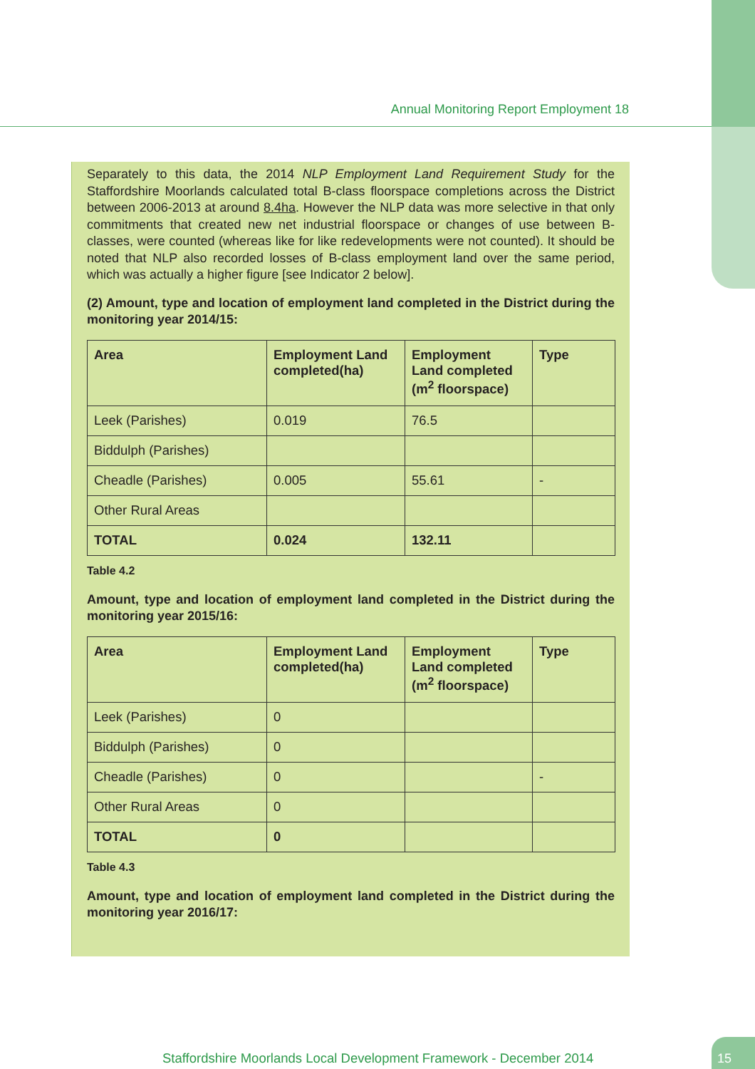Annual Monitoring Report Employment 18
Separately to this data, the 2014 NLP Employment Land Requirement Study for the Staffordshire Moorlands calculated total B-class floorspace completions across the District between 2006-2013 at around 8.4ha. However the NLP data was more selective in that only commitments that created new net industrial floorspace or changes of use between B-classes, were counted (whereas like for like redevelopments were not counted). It should be noted that NLP also recorded losses of B-class employment land over the same period, which was actually a higher figure [see Indicator 2 below].
(2) Amount, type and location of employment land completed in the District during the monitoring year 2014/15:
| Area | Employment Land completed(ha) | Employment Land completed (m<sup>2</sup> floorspace) | Type |
| --- | --- | --- | --- |
| Leek (Parishes) | 0.019 | 76.5 | |
| Biddulph (Parishes) | | | |
| Cheadle (Parishes) | 0.005 | 55.61 | - |
| Other Rural Areas | | | |
| TOTAL | 0.024 | 132.11 | |
Table 4.2
Amount, type and location of employment land completed in the District during the monitoring year 2015/16:
| Area | Employment Land completed(ha) | Employment Land completed (m<sup>2</sup> floorspace) | Type |
| --- | --- | --- | --- |
| Leek (Parishes) | 0 | | |
| Biddulph (Parishes) | 0 | | |
| Cheadle (Parishes) | 0 | | - |
| Other Rural Areas | 0 | | |
| TOTAL | 0 | | |
Table 4.3
Amount, type and location of employment land completed in the District during the monitoring year 2016/17:
Staffordshire Moorlands Local Development Framework - December 2014
15